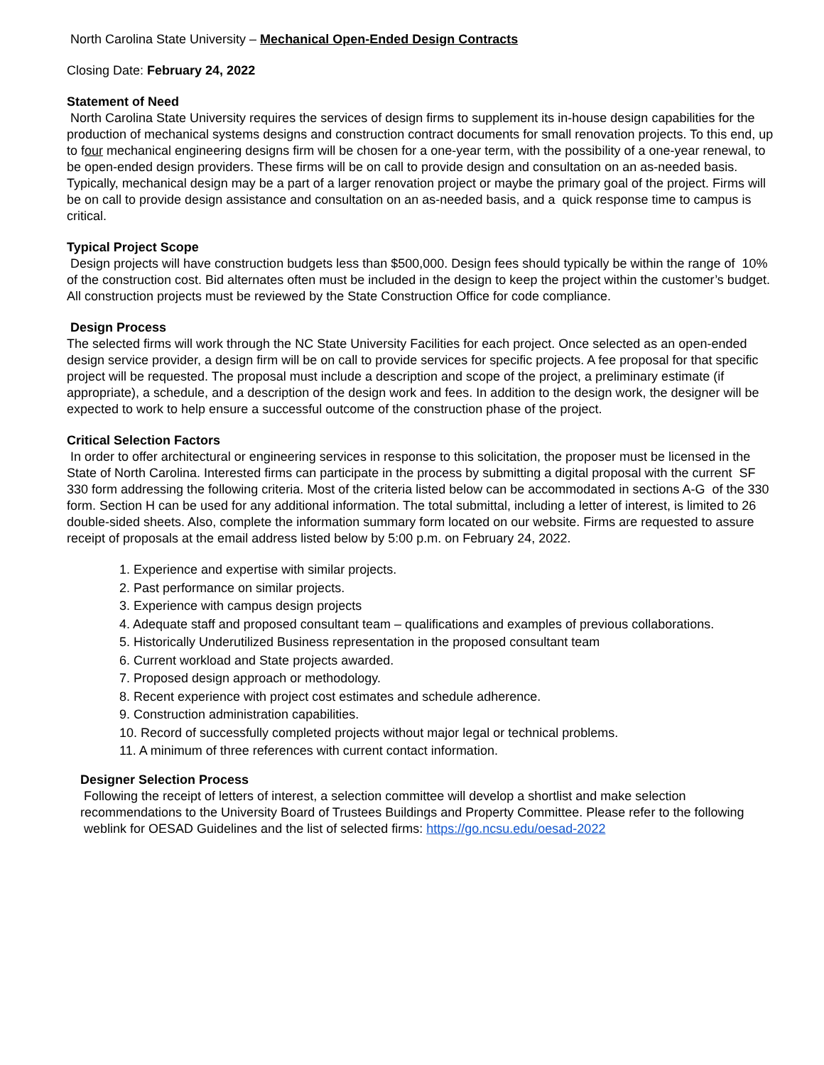North Carolina State University – Mechanical Open-Ended Design Contracts
Closing Date: February 24, 2022
Statement of Need
North Carolina State University requires the services of design firms to supplement its in-house design capabilities for the production of mechanical systems designs and construction contract documents for small renovation projects. To this end, up to four mechanical engineering designs firm will be chosen for a one-year term, with the possibility of a one-year renewal, to be open-ended design providers. These firms will be on call to provide design and consultation on an as-needed basis. Typically, mechanical design may be a part of a larger renovation project or maybe the primary goal of the project. Firms will be on call to provide design assistance and consultation on an as-needed basis, and a quick response time to campus is critical.
Typical Project Scope
Design projects will have construction budgets less than $500,000. Design fees should typically be within the range of 10% of the construction cost. Bid alternates often must be included in the design to keep the project within the customer’s budget. All construction projects must be reviewed by the State Construction Office for code compliance.
Design Process
The selected firms will work through the NC State University Facilities for each project. Once selected as an open-ended design service provider, a design firm will be on call to provide services for specific projects. A fee proposal for that specific project will be requested. The proposal must include a description and scope of the project, a preliminary estimate (if appropriate), a schedule, and a description of the design work and fees. In addition to the design work, the designer will be expected to work to help ensure a successful outcome of the construction phase of the project.
Critical Selection Factors
In order to offer architectural or engineering services in response to this solicitation, the proposer must be licensed in the State of North Carolina. Interested firms can participate in the process by submitting a digital proposal with the current SF 330 form addressing the following criteria. Most of the criteria listed below can be accommodated in sections A-G of the 330 form. Section H can be used for any additional information. The total submittal, including a letter of interest, is limited to 26 double-sided sheets. Also, complete the information summary form located on our website. Firms are requested to assure receipt of proposals at the email address listed below by 5:00 p.m. on February 24, 2022.
1. Experience and expertise with similar projects.
2. Past performance on similar projects.
3. Experience with campus design projects
4. Adequate staff and proposed consultant team – qualifications and examples of previous collaborations.
5. Historically Underutilized Business representation in the proposed consultant team
6. Current workload and State projects awarded.
7. Proposed design approach or methodology.
8. Recent experience with project cost estimates and schedule adherence.
9. Construction administration capabilities.
10. Record of successfully completed projects without major legal or technical problems.
11. A minimum of three references with current contact information.
Designer Selection Process
Following the receipt of letters of interest, a selection committee will develop a shortlist and make selection recommendations to the University Board of Trustees Buildings and Property Committee. Please refer to the following weblink for OESAD Guidelines and the list of selected firms: https://go.ncsu.edu/oesad-2022